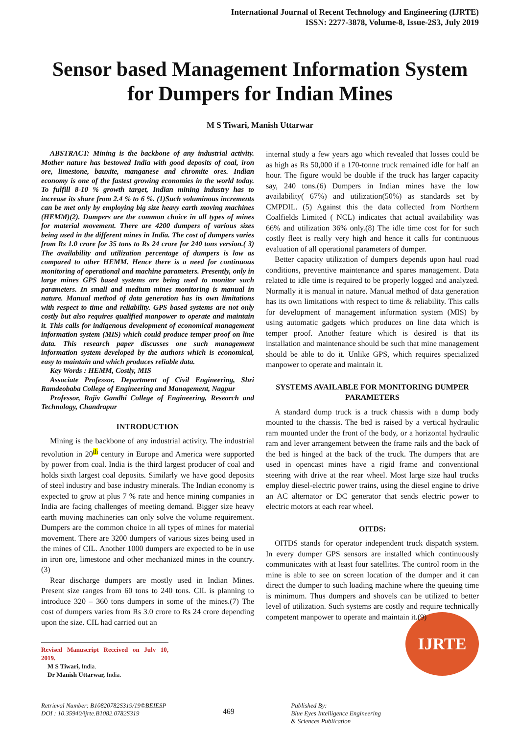International Journal of Recent Technology and Engineering (IJRTE)
ISSN: 2277-3878, Volume-8, Issue-2S3, July 2019
Sensor based Management Information System for Dumpers for Indian Mines
M S Tiwari, Manish Uttarwar
ABSTRACT: Mining is the backbone of any industrial activity. Mother nature has bestowed India with good deposits of coal, iron ore, limestone, bauxite, manganese and chromite ores. Indian economy is one of the fastest growing economies in the world today. To fulfill 8-10 % growth target, Indian mining industry has to increase its share from 2.4 % to 6 %. (1)Such voluminous increments can be met only by employing big size heavy earth moving machines (HEMM)(2). Dumpers are the common choice in all types of mines for material movement. There are 4200 dumpers of various sizes being used in the different mines in India. The cost of dumpers varies from Rs 1.0 crore for 35 tons to Rs 24 crore for 240 tons version.( 3) The availability and utilization percentage of dumpers is low as compared to other HEMM. Hence there is a need for continuous monitoring of operational and machine parameters. Presently, only in large mines GPS based systems are being used to monitor such parameters. In small and medium mines monitoring is manual in nature. Manual method of data generation has its own limitations with respect to time and reliability. GPS based systems are not only costly but also requires qualified manpower to operate and maintain it. This calls for indigenous development of economical management information system (MIS) which could produce temper proof on line data. This research paper discusses one such management information system developed by the authors which is economical, easy to maintain and which produces reliable data.
Key Words : HEMM, Costly, MIS
Associate Professor, Department of Civil Engineering, Shri Ramdeobaba College of Engineering and Management, Nagpur
Professor, Rajiv Gandhi College of Engineering, Research and Technology, Chandrapur
INTRODUCTION
Mining is the backbone of any industrial activity. The industrial revolution in 20<sup>th</sup> century in Europe and America were supported by power from coal. India is the third largest producer of coal and holds sixth largest coal deposits. Similarly we have good deposits of steel industry and base industry minerals. The Indian economy is expected to grow at plus 7 % rate and hence mining companies in India are facing challenges of meeting demand. Bigger size heavy earth moving machineries can only solve the volume requirement. Dumpers are the common choice in all types of mines for material movement. There are 3200 dumpers of various sizes being used in the mines of CIL. Another 1000 dumpers are expected to be in use in iron ore, limestone and other mechanized mines in the country.(3)
Rear discharge dumpers are mostly used in Indian Mines. Present size ranges from 60 tons to 240 tons. CIL is planning to introduce 320 – 360 tons dumpers in some of the mines.(7) The cost of dumpers varies from Rs 3.0 crore to Rs 24 crore depending upon the size. CIL had carried out an
Revised Manuscript Received on July 10, 2019.
M S Tiwari, India.
Dr Manish Uttarwar, India.
internal study a few years ago which revealed that losses could be as high as Rs 50,000 if a 170-tonne truck remained idle for half an hour. The figure would be double if the truck has larger capacity say, 240 tons.(6) Dumpers in Indian mines have the low availability( 67%) and utilization(50%) as standards set by CMPDIL. (5) Against this the data collected from Northern Coalfields Limited ( NCL) indicates that actual availability was 66% and utilization 36% only.(8) The idle time cost for for such costly fleet is really very high and hence it calls for continuous evaluation of all operational parameters of dumper.
Better capacity utilization of dumpers depends upon haul road conditions, preventive maintenance and spares management. Data related to idle time is required to be properly logged and analyzed. Normally it is manual in nature. Manual method of data generation has its own limitations with respect to time & reliability. This calls for development of management information system (MIS) by using automatic gadgets which produces on line data which is temper proof. Another feature which is desired is that its installation and maintenance should be such that mine management should be able to do it. Unlike GPS, which requires specialized manpower to operate and maintain it.
SYSTEMS AVAILABLE FOR MONITORING DUMPER PARAMETERS
A standard dump truck is a truck chassis with a dump body mounted to the chassis. The bed is raised by a vertical hydraulic ram mounted under the front of the body, or a horizontal hydraulic ram and lever arrangement between the frame rails and the back of the bed is hinged at the back of the truck. The dumpers that are used in opencast mines have a rigid frame and conventional steering with drive at the rear wheel. Most large size haul trucks employ diesel-electric power trains, using the diesel engine to drive an AC alternator or DC generator that sends electric power to electric motors at each rear wheel.
OITDS:
OITDS stands for operator independent truck dispatch system. In every dumper GPS sensors are installed which continuously communicates with at least four satellites. The control room in the mine is able to see on screen location of the dumper and it can direct the dumper to such loading machine where the queuing time is minimum. Thus dumpers and shovels can be utilized to better level of utilization. Such systems are costly and require technically competent manpower to operate and maintain it.(9)
IJRTE
Retrieval Number: B10820782S319/19©BEIESP
DOI : 10.35940/ijrte.B1082.0782S319
469
Published By:
Blue Eyes Intelligence Engineering
& Sciences Publication